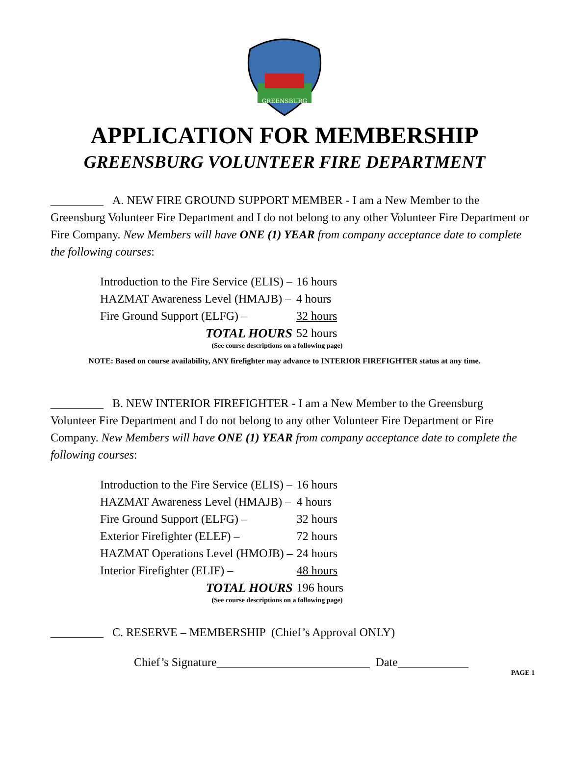GREENSBURG
APPLICATION FOR MEMBERSHIP
GREENSBURG VOLUNTEER FIRE DEPARTMENT
_________ A. NEW FIRE GROUND SUPPORT MEMBER - I am a New Member to the Greensburg Volunteer Fire Department and I do not belong to any other Volunteer Fire Department or Fire Company. New Members will have ONE (1) YEAR from company acceptance date to complete the following courses:
| Introduction to the Fire Service (ELIS) – | 16 hours |
| HAZMAT Awareness Level (HMAJB) – | 4 hours |
| Fire Ground Support (ELFG) – | 32 hours |
| TOTAL HOURS | 52 hours |
(See course descriptions on a following page)
NOTE: Based on course availability, ANY firefighter may advance to INTERIOR FIREFIGHTER status at any time.
_________ B. NEW INTERIOR FIREFIGHTER - I am a New Member to the Greensburg Volunteer Fire Department and I do not belong to any other Volunteer Fire Department or Fire Company. New Members will have ONE (1) YEAR from company acceptance date to complete the following courses:
| Introduction to the Fire Service (ELIS) – | 16 hours |
| HAZMAT Awareness Level (HMAJB) – | 4 hours |
| Fire Ground Support (ELFG) – | 32 hours |
| Exterior Firefighter (ELEF) – | 72 hours |
| HAZMAT Operations Level (HMOJB) – | 24 hours |
| Interior Firefighter (ELIF) – | 48 hours |
| TOTAL HOURS | 196 hours |
(See course descriptions on a following page)
_________ C. RESERVE – MEMBERSHIP (Chief’s Approval ONLY)
Chief’s Signature__________________________ Date____________
PAGE 1